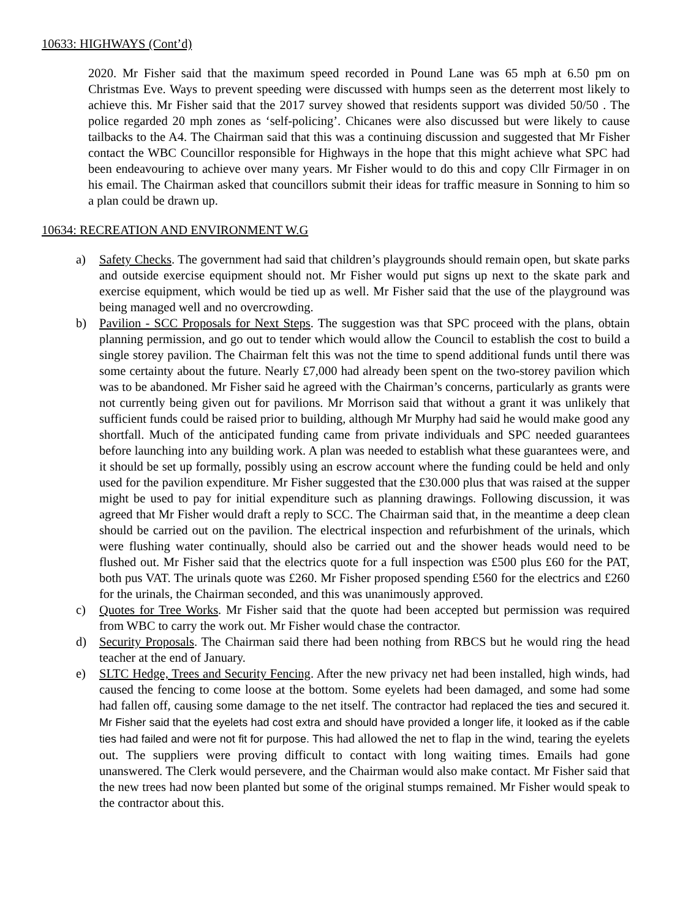10633: HIGHWAYS (Cont’d)
2020. Mr Fisher said that the maximum speed recorded in Pound Lane was 65 mph at 6.50 pm on Christmas Eve. Ways to prevent speeding were discussed with humps seen as the deterrent most likely to achieve this. Mr Fisher said that the 2017 survey showed that residents support was divided 50/50 . The police regarded 20 mph zones as ‘self-policing’. Chicanes were also discussed but were likely to cause tailbacks to the A4. The Chairman said that this was a continuing discussion and suggested that Mr Fisher contact the WBC Councillor responsible for Highways in the hope that this might achieve what SPC had been endeavouring to achieve over many years. Mr Fisher would to do this and copy Cllr Firmager in on his email. The Chairman asked that councillors submit their ideas for traffic measure in Sonning to him so a plan could be drawn up.
10634: RECREATION AND ENVIRONMENT W.G
a) Safety Checks. The government had said that children’s playgrounds should remain open, but skate parks and outside exercise equipment should not. Mr Fisher would put signs up next to the skate park and exercise equipment, which would be tied up as well. Mr Fisher said that the use of the playground was being managed well and no overcrowding.
b) Pavilion - SCC Proposals for Next Steps. The suggestion was that SPC proceed with the plans, obtain planning permission, and go out to tender which would allow the Council to establish the cost to build a single storey pavilion. The Chairman felt this was not the time to spend additional funds until there was some certainty about the future. Nearly £7,000 had already been spent on the two-storey pavilion which was to be abandoned. Mr Fisher said he agreed with the Chairman’s concerns, particularly as grants were not currently being given out for pavilions. Mr Morrison said that without a grant it was unlikely that sufficient funds could be raised prior to building, although Mr Murphy had said he would make good any shortfall. Much of the anticipated funding came from private individuals and SPC needed guarantees before launching into any building work. A plan was needed to establish what these guarantees were, and it should be set up formally, possibly using an escrow account where the funding could be held and only used for the pavilion expenditure. Mr Fisher suggested that the £30.000 plus that was raised at the supper might be used to pay for initial expenditure such as planning drawings. Following discussion, it was agreed that Mr Fisher would draft a reply to SCC. The Chairman said that, in the meantime a deep clean should be carried out on the pavilion. The electrical inspection and refurbishment of the urinals, which were flushing water continually, should also be carried out and the shower heads would need to be flushed out. Mr Fisher said that the electrics quote for a full inspection was £500 plus £60 for the PAT, both pus VAT. The urinals quote was £260. Mr Fisher proposed spending £560 for the electrics and £260 for the urinals, the Chairman seconded, and this was unanimously approved.
c) Quotes for Tree Works. Mr Fisher said that the quote had been accepted but permission was required from WBC to carry the work out. Mr Fisher would chase the contractor.
d) Security Proposals. The Chairman said there had been nothing from RBCS but he would ring the head teacher at the end of January.
e) SLTC Hedge, Trees and Security Fencing. After the new privacy net had been installed, high winds, had caused the fencing to come loose at the bottom. Some eyelets had been damaged, and some had some had fallen off, causing some damage to the net itself. The contractor had replaced the ties and secured it. Mr Fisher said that the eyelets had cost extra and should have provided a longer life, it looked as if the cable ties had failed and were not fit for purpose. This had allowed the net to flap in the wind, tearing the eyelets out. The suppliers were proving difficult to contact with long waiting times. Emails had gone unanswered. The Clerk would persevere, and the Chairman would also make contact. Mr Fisher said that the new trees had now been planted but some of the original stumps remained. Mr Fisher would speak to the contractor about this.